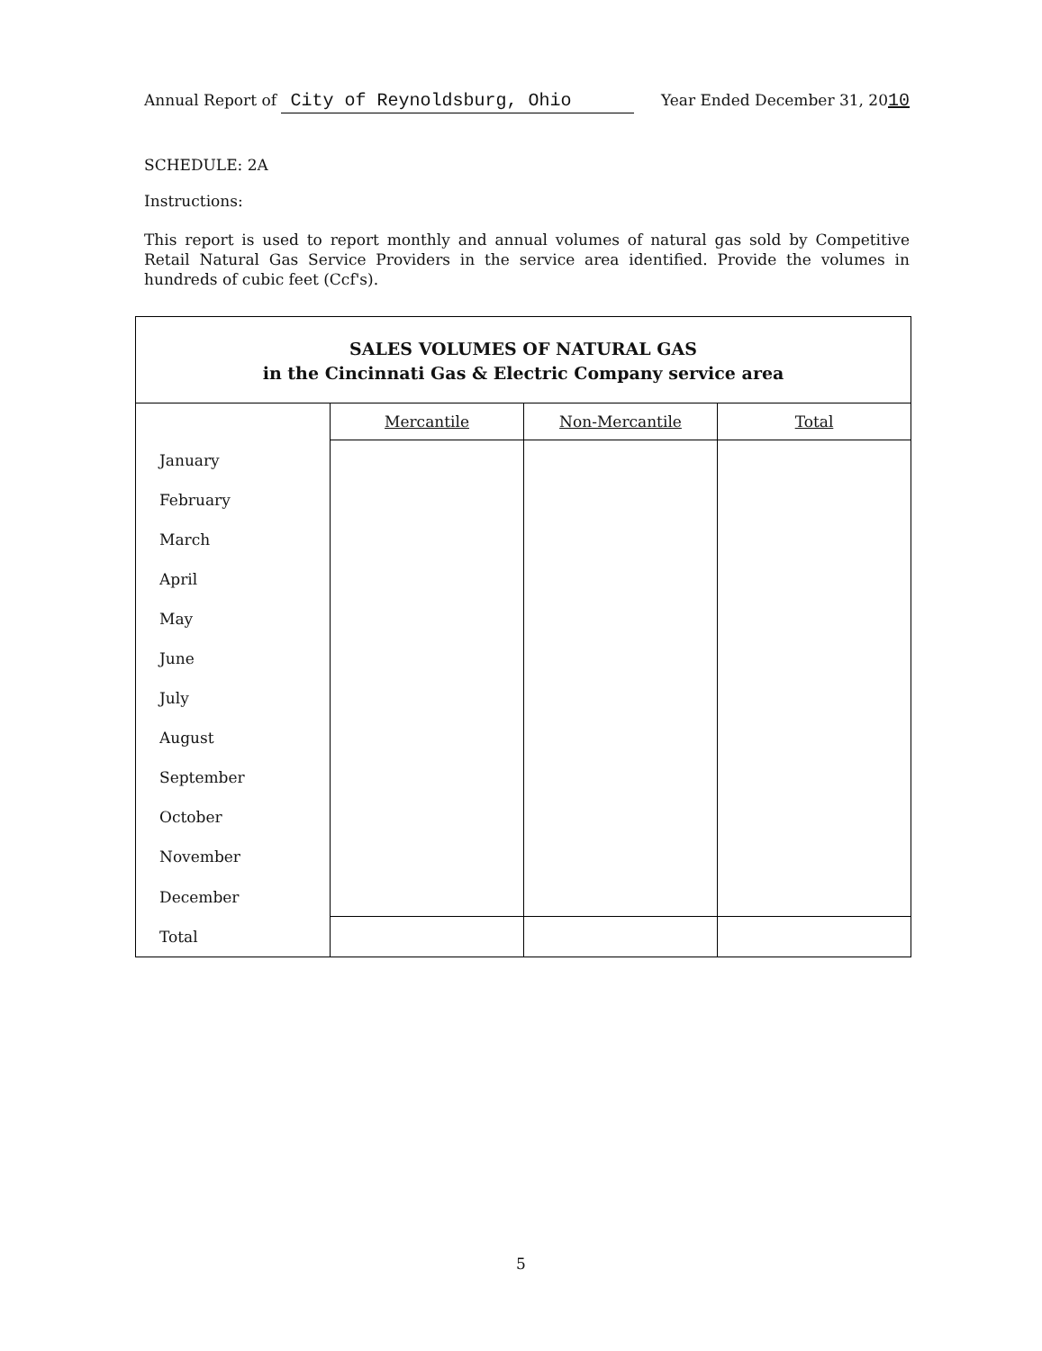Annual Report of City of Reynoldsburg, Ohio Year Ended December 31, 2010
SCHEDULE: 2A
Instructions:
This report is used to report monthly and annual volumes of natural gas sold by Competitive Retail Natural Gas Service Providers in the service area identified. Provide the volumes in hundreds of cubic feet (Ccf's).
SALES VOLUMES OF NATURAL GAS
in the Cincinnati Gas & Electric Company service area
| | Mercantile | Non-Mercantile | Total |
| --- | --- | --- | --- |
| January | | | |
| February | | | |
| March | | | |
| April | | | |
| May | | | |
| June | | | |
| July | | | |
| August | | | |
| September | | | |
| October | | | |
| November | | | |
| December | | | |
| Total | | | |
5